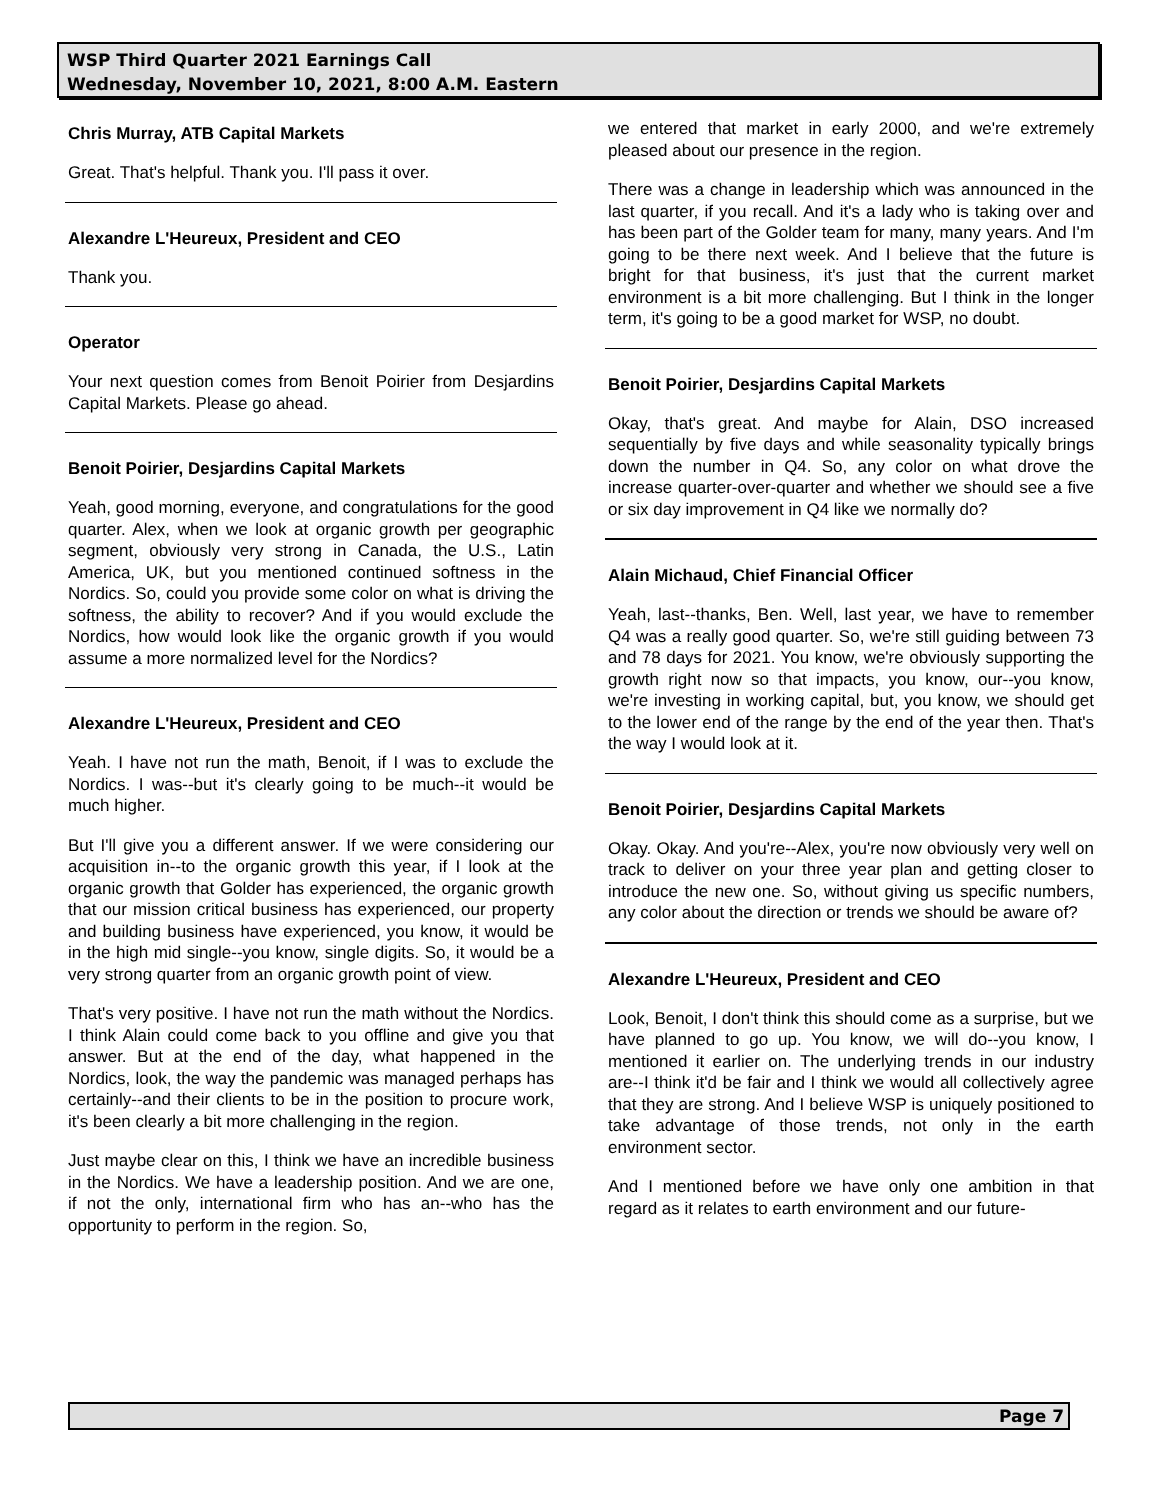WSP Third Quarter 2021 Earnings Call
Wednesday, November 10, 2021, 8:00 A.M. Eastern
Chris Murray, ATB Capital Markets
Great. That's helpful. Thank you. I'll pass it over.
Alexandre L'Heureux, President and CEO
Thank you.
Operator
Your next question comes from Benoit Poirier from Desjardins Capital Markets. Please go ahead.
Benoit Poirier, Desjardins Capital Markets
Yeah, good morning, everyone, and congratulations for the good quarter. Alex, when we look at organic growth per geographic segment, obviously very strong in Canada, the U.S., Latin America, UK, but you mentioned continued softness in the Nordics. So, could you provide some color on what is driving the softness, the ability to recover? And if you would exclude the Nordics, how would look like the organic growth if you would assume a more normalized level for the Nordics?
Alexandre L'Heureux, President and CEO
Yeah. I have not run the math, Benoit, if I was to exclude the Nordics. I was--but it's clearly going to be much--it would be much higher.
But I'll give you a different answer. If we were considering our acquisition in--to the organic growth this year, if I look at the organic growth that Golder has experienced, the organic growth that our mission critical business has experienced, our property and building business have experienced, you know, it would be in the high mid single--you know, single digits. So, it would be a very strong quarter from an organic growth point of view.
That's very positive. I have not run the math without the Nordics. I think Alain could come back to you offline and give you that answer. But at the end of the day, what happened in the Nordics, look, the way the pandemic was managed perhaps has certainly--and their clients to be in the position to procure work, it's been clearly a bit more challenging in the region.
Just maybe clear on this, I think we have an incredible business in the Nordics. We have a leadership position. And we are one, if not the only, international firm who has an--who has the opportunity to perform in the region. So,
we entered that market in early 2000, and we're extremely pleased about our presence in the region.
There was a change in leadership which was announced in the last quarter, if you recall. And it's a lady who is taking over and has been part of the Golder team for many, many years. And I'm going to be there next week. And I believe that the future is bright for that business, it's just that the current market environment is a bit more challenging. But I think in the longer term, it's going to be a good market for WSP, no doubt.
Benoit Poirier, Desjardins Capital Markets
Okay, that's great. And maybe for Alain, DSO increased sequentially by five days and while seasonality typically brings down the number in Q4. So, any color on what drove the increase quarter-over-quarter and whether we should see a five or six day improvement in Q4 like we normally do?
Alain Michaud, Chief Financial Officer
Yeah, last--thanks, Ben. Well, last year, we have to remember Q4 was a really good quarter. So, we're still guiding between 73 and 78 days for 2021. You know, we're obviously supporting the growth right now so that impacts, you know, our--you know, we're investing in working capital, but, you know, we should get to the lower end of the range by the end of the year then. That's the way I would look at it.
Benoit Poirier, Desjardins Capital Markets
Okay. Okay. And you're--Alex, you're now obviously very well on track to deliver on your three year plan and getting closer to introduce the new one. So, without giving us specific numbers, any color about the direction or trends we should be aware of?
Alexandre L'Heureux, President and CEO
Look, Benoit, I don't think this should come as a surprise, but we have planned to go up. You know, we will do--you know, I mentioned it earlier on. The underlying trends in our industry are--I think it'd be fair and I think we would all collectively agree that they are strong. And I believe WSP is uniquely positioned to take advantage of those trends, not only in the earth environment sector.
And I mentioned before we have only one ambition in that regard as it relates to earth environment and our future-
Page 7